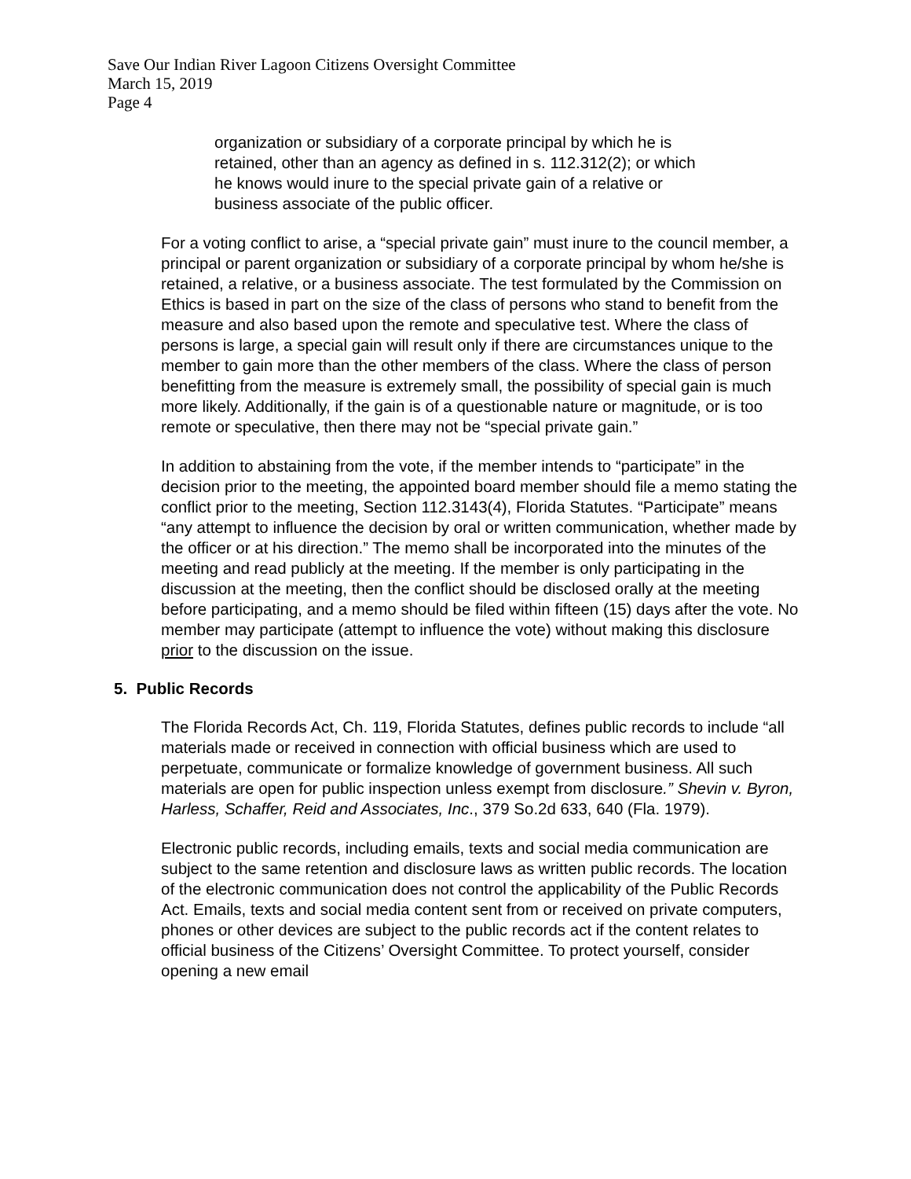Save Our Indian River Lagoon Citizens Oversight Committee
March 15, 2019
Page 4
organization or subsidiary of a corporate principal by which he is retained, other than an agency as defined in s. 112.312(2); or which he knows would inure to the special private gain of a relative or business associate of the public officer.
For a voting conflict to arise, a “special private gain” must inure to the council member, a principal or parent organization or subsidiary of a corporate principal by whom he/she is retained, a relative, or a business associate. The test formulated by the Commission on Ethics is based in part on the size of the class of persons who stand to benefit from the measure and also based upon the remote and speculative test. Where the class of persons is large, a special gain will result only if there are circumstances unique to the member to gain more than the other members of the class. Where the class of person benefitting from the measure is extremely small, the possibility of special gain is much more likely. Additionally, if the gain is of a questionable nature or magnitude, or is too remote or speculative, then there may not be “special private gain.”
In addition to abstaining from the vote, if the member intends to “participate” in the decision prior to the meeting, the appointed board member should file a memo stating the conflict prior to the meeting, Section 112.3143(4), Florida Statutes. “Participate” means “any attempt to influence the decision by oral or written communication, whether made by the officer or at his direction.” The memo shall be incorporated into the minutes of the meeting and read publicly at the meeting. If the member is only participating in the discussion at the meeting, then the conflict should be disclosed orally at the meeting before participating, and a memo should be filed within fifteen (15) days after the vote. No member may participate (attempt to influence the vote) without making this disclosure prior to the discussion on the issue.
5. Public Records
The Florida Records Act, Ch. 119, Florida Statutes, defines public records to include “all materials made or received in connection with official business which are used to perpetuate, communicate or formalize knowledge of government business. All such materials are open for public inspection unless exempt from disclosure.” Shevin v. Byron, Harless, Schaffer, Reid and Associates, Inc., 379 So.2d 633, 640 (Fla. 1979).
Electronic public records, including emails, texts and social media communication are subject to the same retention and disclosure laws as written public records. The location of the electronic communication does not control the applicability of the Public Records Act. Emails, texts and social media content sent from or received on private computers, phones or other devices are subject to the public records act if the content relates to official business of the Citizens’ Oversight Committee. To protect yourself, consider opening a new email